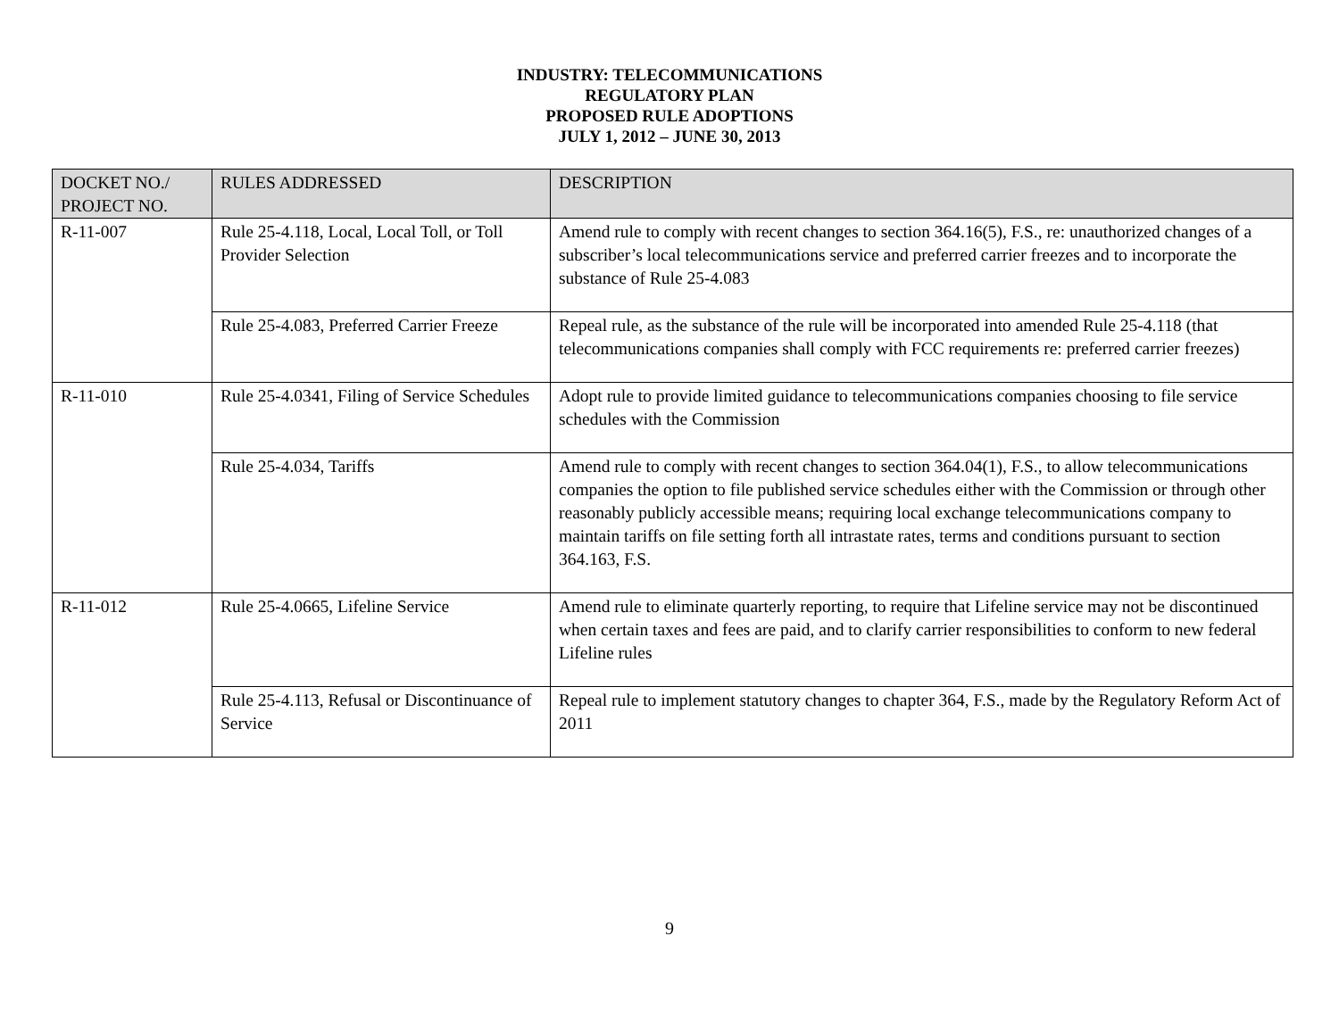INDUSTRY: TELECOMMUNICATIONS
REGULATORY PLAN
PROPOSED RULE ADOPTIONS
JULY 1, 2012 – JUNE 30, 2013
| DOCKET NO./ PROJECT NO. | RULES ADDRESSED | DESCRIPTION |
| --- | --- | --- |
| R-11-007 | Rule 25-4.118, Local, Local Toll, or Toll Provider Selection | Amend rule to comply with recent changes to section 364.16(5), F.S., re: unauthorized changes of a subscriber’s local telecommunications service and preferred carrier freezes and to incorporate the substance of Rule 25-4.083 |
| | Rule 25-4.083, Preferred Carrier Freeze | Repeal rule, as the substance of the rule will be incorporated into amended Rule 25-4.118 (that telecommunications companies shall comply with FCC requirements re: preferred carrier freezes) |
| R-11-010 | Rule 25-4.0341, Filing of Service Schedules | Adopt rule to provide limited guidance to telecommunications companies choosing to file service schedules with the Commission |
| | Rule 25-4.034, Tariffs | Amend rule to comply with recent changes to section 364.04(1), F.S., to allow telecommunications companies the option to file published service schedules either with the Commission or through other reasonably publicly accessible means; requiring local exchange telecommunications company to maintain tariffs on file setting forth all intrastate rates, terms and conditions pursuant to section 364.163, F.S. |
| R-11-012 | Rule 25-4.0665, Lifeline Service | Amend rule to eliminate quarterly reporting, to require that Lifeline service may not be discontinued when certain taxes and fees are paid, and to clarify carrier responsibilities to conform to new federal Lifeline rules |
| | Rule 25-4.113, Refusal or Discontinuance of Service | Repeal rule to implement statutory changes to chapter 364, F.S., made by the Regulatory Reform Act of 2011 |
9